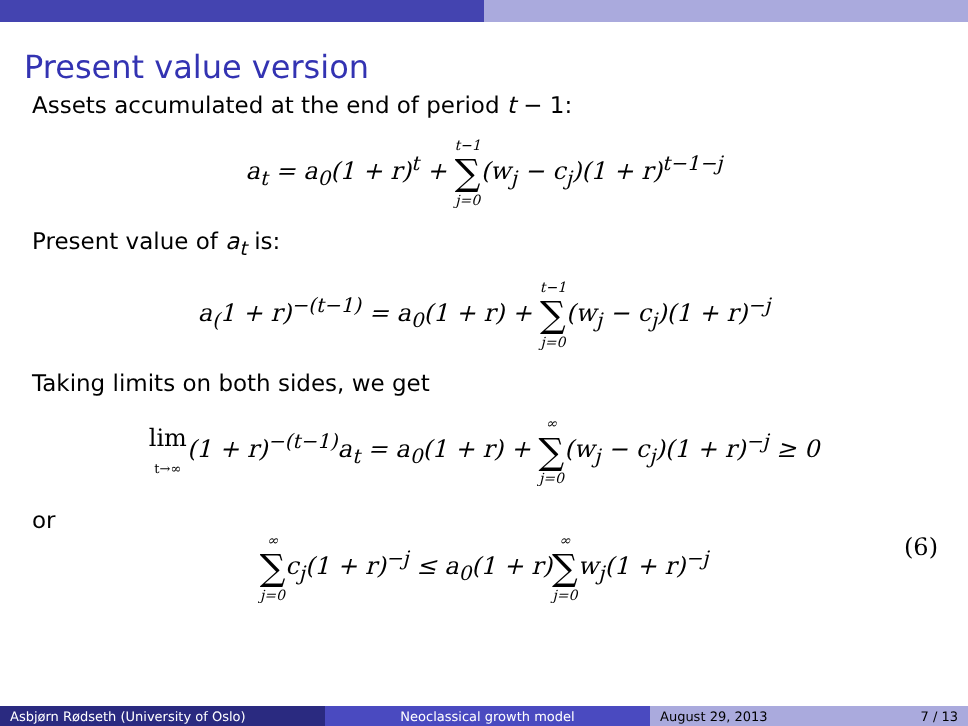Present value version
Assets accumulated at the end of period t − 1:
a<sub>t</sub> = a<sub>0</sub>(1 + r)<sup>t</sup> + t−1 ∑ j=0(w<sub>j</sub> − c<sub>j</sub>)(1 + r)<sup>t−1−j</sup>
Present value of a<sub>t</sub> is:
a<sub>(</sub>1 + r)<sup>−(t−1)</sup> = a<sub>0</sub>(1 + r) + t−1 ∑ j=0(w<sub>j</sub> − c<sub>j</sub>)(1 + r)<sup>−j</sup>
Taking limits on both sides, we get
lim
t→∞(1 + r)<sup>−(t−1)</sup>a<sub>t</sub> = a<sub>0</sub>(1 + r) + ∞ ∑ j=0(w<sub>j</sub> − c<sub>j</sub>)(1 + r)<sup>−j</sup> ≥ 0
or
∞ ∑ j=0c<sub>j</sub>(1 + r)<sup>−j</sup> ≤ a<sub>0</sub>(1 + r)∞ ∑ j=0w<sub>j</sub>(1 + r)<sup>−j</sup> (6)
Asbjørn Rødseth (University of Oslo) Neoclassical growth model August 29, 2013 7 / 13